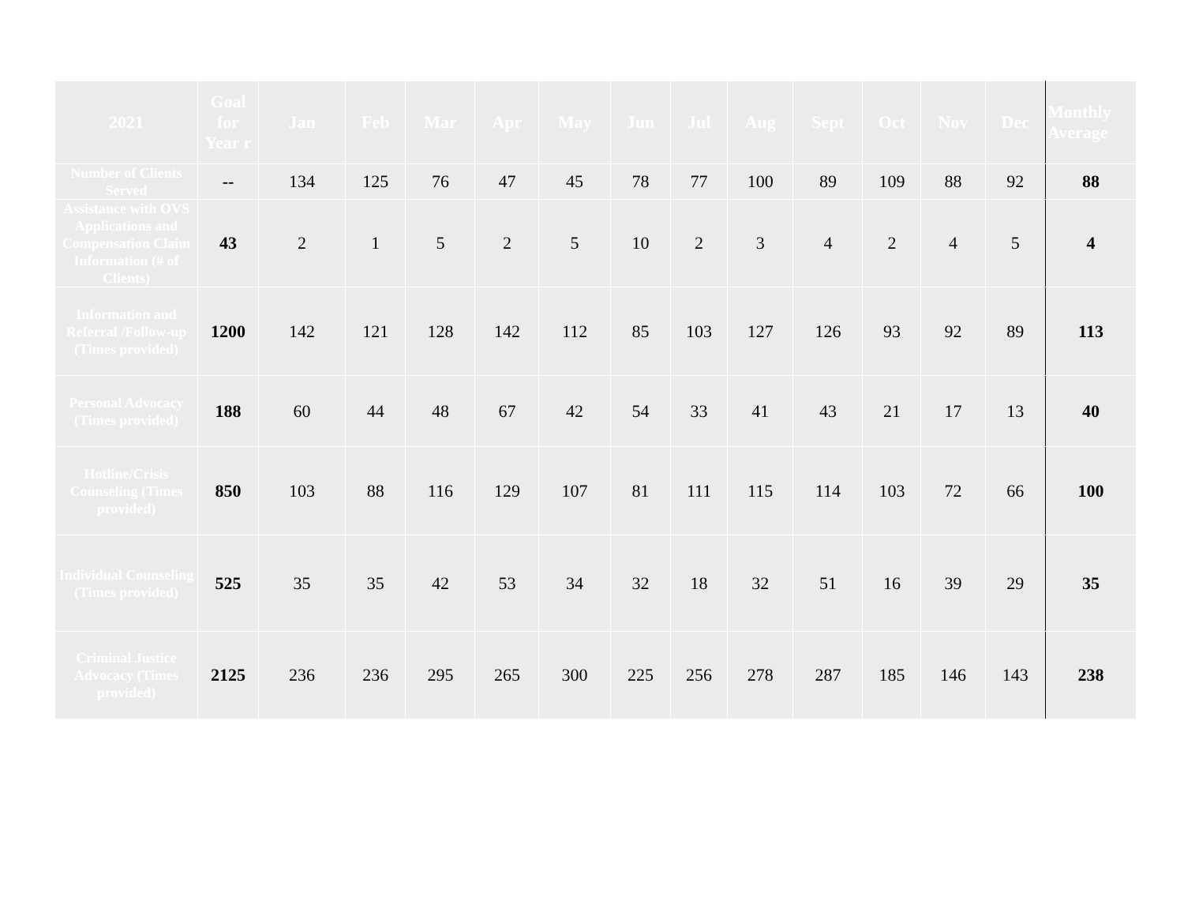| 2021 | Goal for Year r | Jan | Feb | Mar | Apr | May | Jun | Jul | Aug | Sept | Oct | Nov | Dec | Monthly Average |
| --- | --- | --- | --- | --- | --- | --- | --- | --- | --- | --- | --- | --- | --- | --- |
| Number of Clients Served | -- | 134 | 125 | 76 | 47 | 45 | 78 | 77 | 100 | 89 | 109 | 88 | 92 | 88 |
| Assistance with OVS Applications and Compensation Claim Information (# of Clients) | 43 | 2 | 1 | 5 | 2 | 5 | 10 | 2 | 3 | 4 | 2 | 4 | 5 | 4 |
| Information and Referral /Follow-up (Times provided) | 1200 | 142 | 121 | 128 | 142 | 112 | 85 | 103 | 127 | 126 | 93 | 92 | 89 | 113 |
| Personal Advocacy (Times provided) | 188 | 60 | 44 | 48 | 67 | 42 | 54 | 33 | 41 | 43 | 21 | 17 | 13 | 40 |
| Hotline/Crisis Counseling (Times provided) | 850 | 103 | 88 | 116 | 129 | 107 | 81 | 111 | 115 | 114 | 103 | 72 | 66 | 100 |
| Individual Counseling (Times provided) | 525 | 35 | 35 | 42 | 53 | 34 | 32 | 18 | 32 | 51 | 16 | 39 | 29 | 35 |
| Criminal Justice Advocacy (Times provided) | 2125 | 236 | 236 | 295 | 265 | 300 | 225 | 256 | 278 | 287 | 185 | 146 | 143 | 238 |